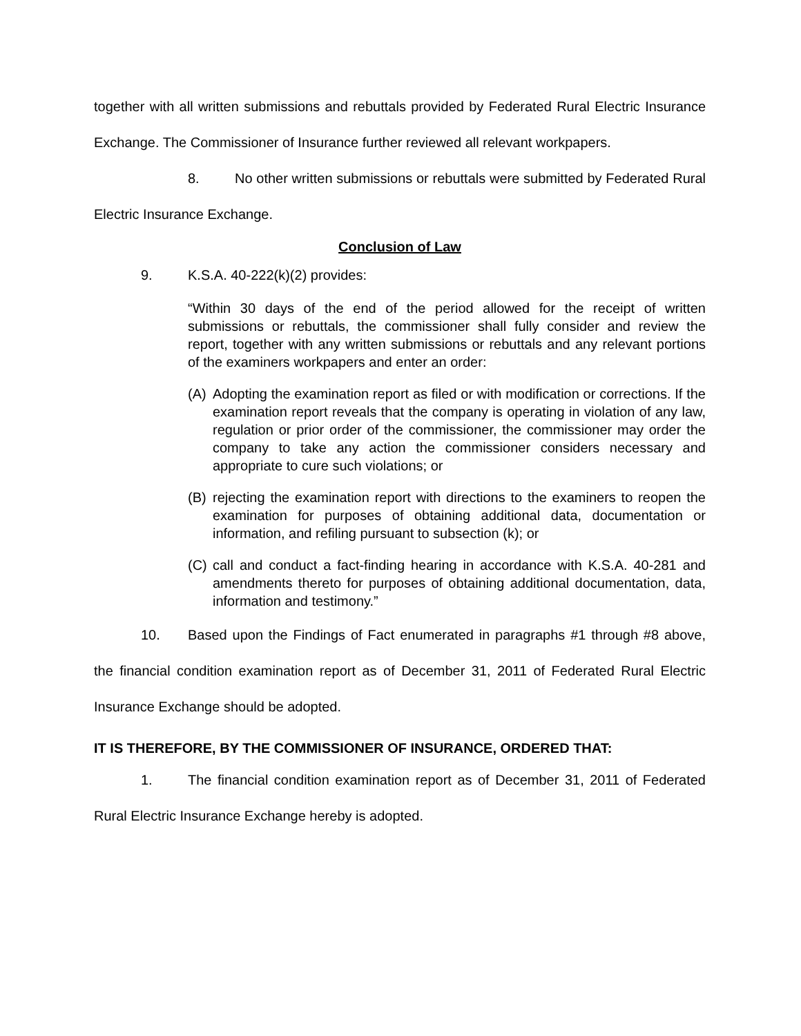together with all written submissions and rebuttals provided by Federated Rural Electric Insurance Exchange. The Commissioner of Insurance further reviewed all relevant workpapers.
8. No other written submissions or rebuttals were submitted by Federated Rural Electric Insurance Exchange.
Conclusion of Law
9. K.S.A. 40-222(k)(2) provides:
“Within 30 days of the end of the period allowed for the receipt of written submissions or rebuttals, the commissioner shall fully consider and review the report, together with any written submissions or rebuttals and any relevant portions of the examiners workpapers and enter an order:
(A) Adopting the examination report as filed or with modification or corrections. If the examination report reveals that the company is operating in violation of any law, regulation or prior order of the commissioner, the commissioner may order the company to take any action the commissioner considers necessary and appropriate to cure such violations; or
(B) rejecting the examination report with directions to the examiners to reopen the examination for purposes of obtaining additional data, documentation or information, and refiling pursuant to subsection (k); or
(C) call and conduct a fact-finding hearing in accordance with K.S.A. 40-281 and amendments thereto for purposes of obtaining additional documentation, data, information and testimony.”
10. Based upon the Findings of Fact enumerated in paragraphs #1 through #8 above, the financial condition examination report as of December 31, 2011 of Federated Rural Electric Insurance Exchange should be adopted.
IT IS THEREFORE, BY THE COMMISSIONER OF INSURANCE, ORDERED THAT:
1. The financial condition examination report as of December 31, 2011 of Federated Rural Electric Insurance Exchange hereby is adopted.